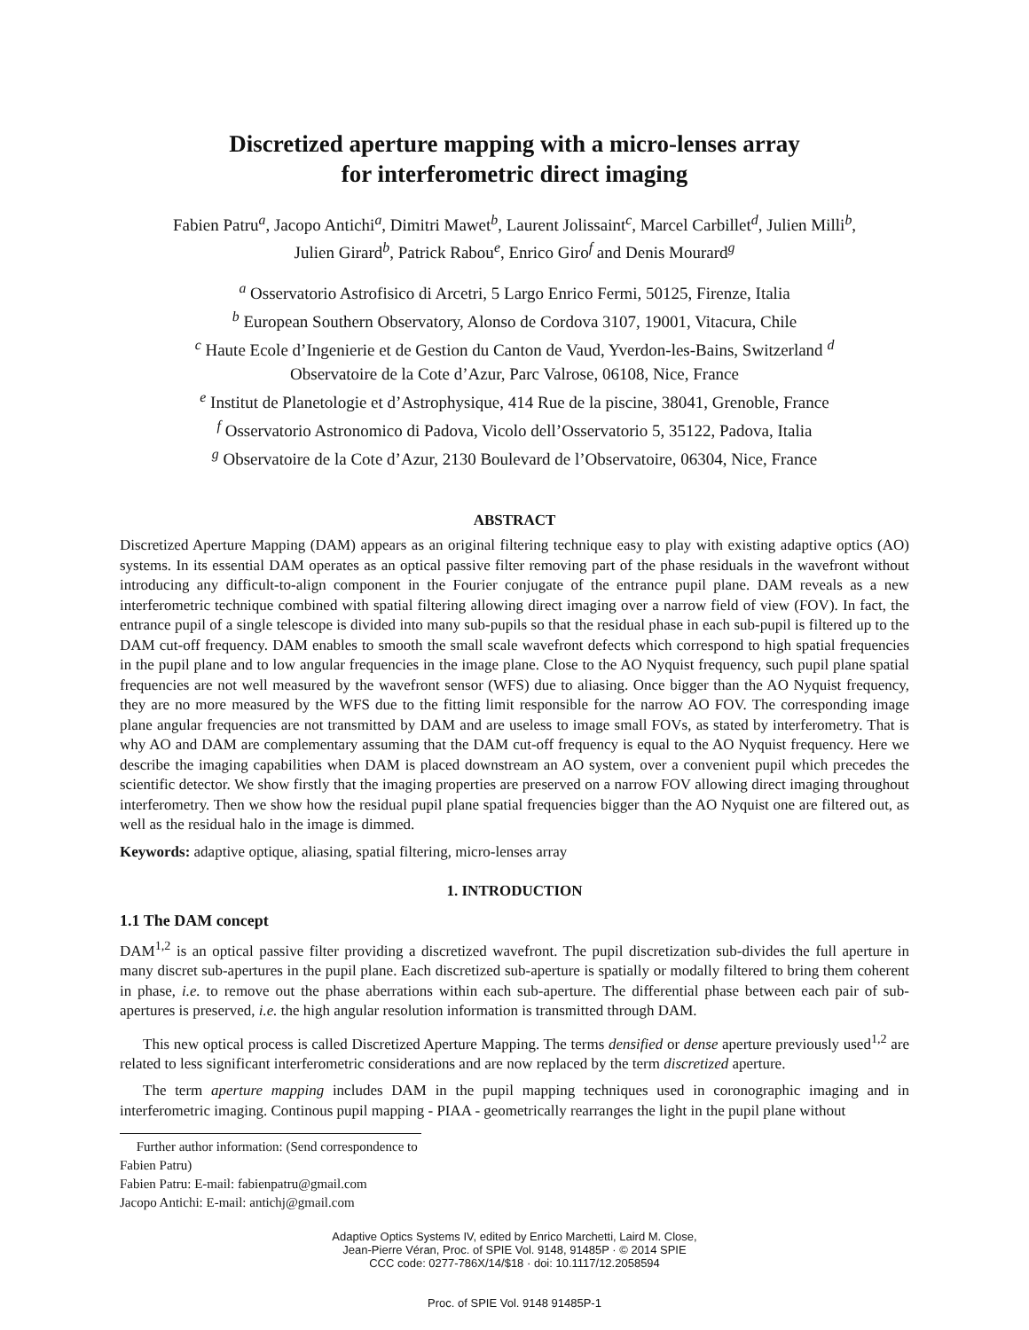Discretized aperture mapping with a micro-lenses array
for interferometric direct imaging
Fabien Patru<sup>a</sup>, Jacopo Antichi<sup>a</sup>, Dimitri Mawet<sup>b</sup>, Laurent Jolissaint<sup>c</sup>, Marcel Carbillet<sup>d</sup>, Julien Milli<sup>b</sup>,
Julien Girard<sup>b</sup>, Patrick Rabou<sup>e</sup>, Enrico Giro<sup>f</sup> and Denis Mourard<sup>g</sup>
<sup>a</sup> Osservatorio Astrofisico di Arcetri, 5 Largo Enrico Fermi, 50125, Firenze, Italia
<sup>b</sup> European Southern Observatory, Alonso de Cordova 3107, 19001, Vitacura, Chile
<sup>c</sup> Haute Ecole d’Ingenierie et de Gestion du Canton de Vaud, Yverdon-les-Bains, Switzerland <sup>d</sup>
Observatoire de la Cote d’Azur, Parc Valrose, 06108, Nice, France
<sup>e</sup> Institut de Planetologie et d’Astrophysique, 414 Rue de la piscine, 38041, Grenoble, France
<sup>f</sup> Osservatorio Astronomico di Padova, Vicolo dell’Osservatorio 5, 35122, Padova, Italia
<sup>g</sup> Observatoire de la Cote d’Azur, 2130 Boulevard de l’Observatoire, 06304, Nice, France
ABSTRACT
Discretized Aperture Mapping (DAM) appears as an original filtering technique easy to play with existing adaptive optics (AO) systems. In its essential DAM operates as an optical passive filter removing part of the phase residuals in the wavefront without introducing any difficult-to-align component in the Fourier conjugate of the entrance pupil plane. DAM reveals as a new interferometric technique combined with spatial filtering allowing direct imaging over a narrow field of view (FOV). In fact, the entrance pupil of a single telescope is divided into many sub-pupils so that the residual phase in each sub-pupil is filtered up to the DAM cut-off frequency. DAM enables to smooth the small scale wavefront defects which correspond to high spatial frequencies in the pupil plane and to low angular frequencies in the image plane. Close to the AO Nyquist frequency, such pupil plane spatial frequencies are not well measured by the wavefront sensor (WFS) due to aliasing. Once bigger than the AO Nyquist frequency, they are no more measured by the WFS due to the fitting limit responsible for the narrow AO FOV. The corresponding image plane angular frequencies are not transmitted by DAM and are useless to image small FOVs, as stated by interferometry. That is why AO and DAM are complementary assuming that the DAM cut-off frequency is equal to the AO Nyquist frequency. Here we describe the imaging capabilities when DAM is placed downstream an AO system, over a convenient pupil which precedes the scientific detector. We show firstly that the imaging properties are preserved on a narrow FOV allowing direct imaging throughout interferometry. Then we show how the residual pupil plane spatial frequencies bigger than the AO Nyquist one are filtered out, as well as the residual halo in the image is dimmed.
Keywords: adaptive optique, aliasing, spatial filtering, micro-lenses array
1. INTRODUCTION
1.1 The DAM concept
DAM<sup>1,2</sup> is an optical passive filter providing a discretized wavefront. The pupil discretization sub-divides the full aperture in many discret sub-apertures in the pupil plane. Each discretized sub-aperture is spatially or modally filtered to bring them coherent in phase, i.e. to remove out the phase aberrations within each sub-aperture. The differential phase between each pair of sub-apertures is preserved, i.e. the high angular resolution information is transmitted through DAM.
This new optical process is called Discretized Aperture Mapping. The terms densified or dense aperture previously used<sup>1,2</sup> are related to less significant interferometric considerations and are now replaced by the term discretized aperture.
The term aperture mapping includes DAM in the pupil mapping techniques used in coronographic imaging and in interferometric imaging. Continous pupil mapping - PIAA - geometrically rearranges the light in the pupil plane without
Further author information: (Send correspondence to Fabien Patru)
Fabien Patru: E-mail: fabienpatru@gmail.com
Jacopo Antichi: E-mail: antichj@gmail.com
Adaptive Optics Systems IV, edited by Enrico Marchetti, Laird M. Close,
Jean-Pierre Véran, Proc. of SPIE Vol. 9148, 91485P · © 2014 SPIE
CCC code: 0277-786X/14/$18 · doi: 10.1117/12.2058594
Proc. of SPIE Vol. 9148 91485P-1